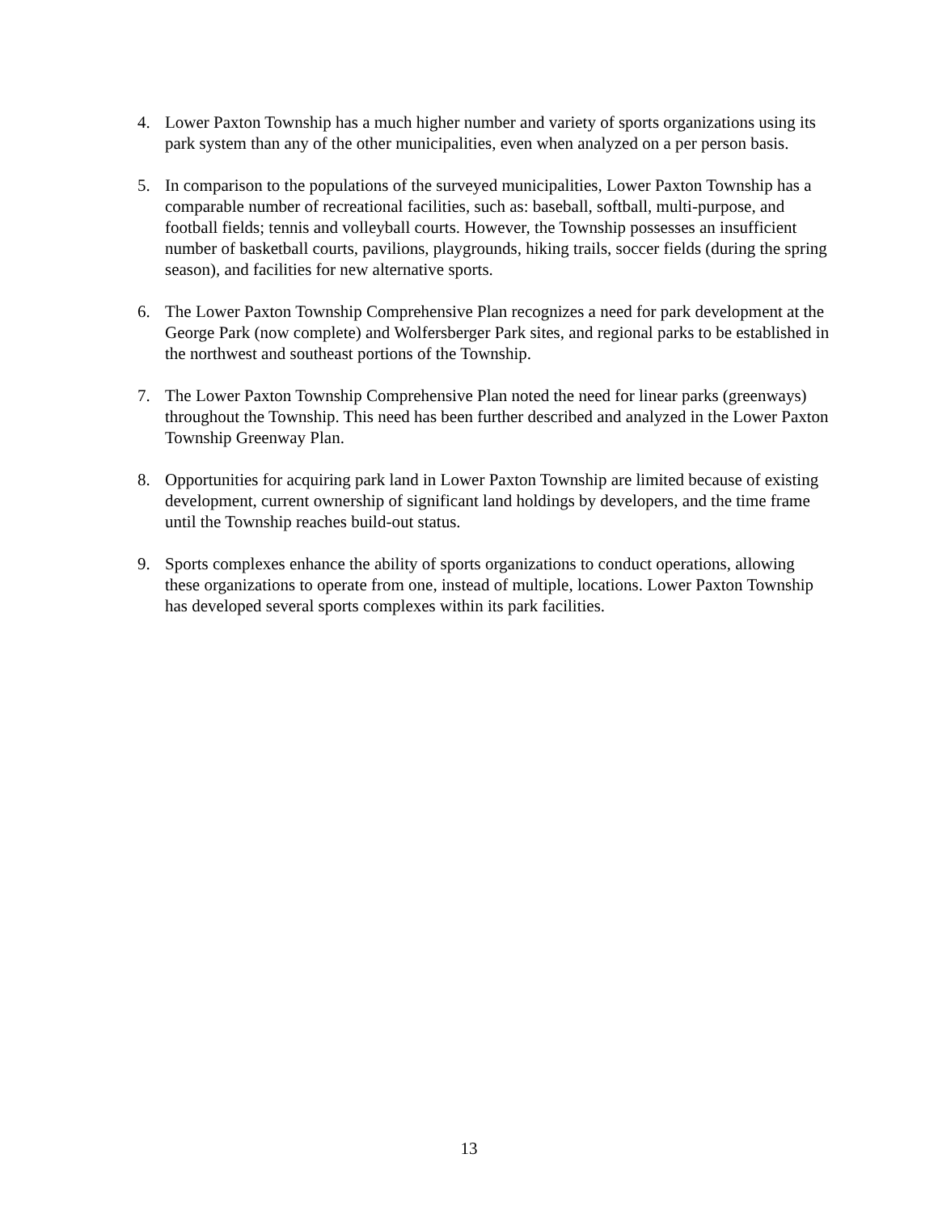4. Lower Paxton Township has a much higher number and variety of sports organizations using its park system than any of the other municipalities, even when analyzed on a per person basis.
5. In comparison to the populations of the surveyed municipalities, Lower Paxton Township has a comparable number of recreational facilities, such as: baseball, softball, multi-purpose, and football fields; tennis and volleyball courts. However, the Township possesses an insufficient number of basketball courts, pavilions, playgrounds, hiking trails, soccer fields (during the spring season), and facilities for new alternative sports.
6. The Lower Paxton Township Comprehensive Plan recognizes a need for park development at the George Park (now complete) and Wolfersberger Park sites, and regional parks to be established in the northwest and southeast portions of the Township.
7. The Lower Paxton Township Comprehensive Plan noted the need for linear parks (greenways) throughout the Township. This need has been further described and analyzed in the Lower Paxton Township Greenway Plan.
8. Opportunities for acquiring park land in Lower Paxton Township are limited because of existing development, current ownership of significant land holdings by developers, and the time frame until the Township reaches build-out status.
9. Sports complexes enhance the ability of sports organizations to conduct operations, allowing these organizations to operate from one, instead of multiple, locations. Lower Paxton Township has developed several sports complexes within its park facilities.
13